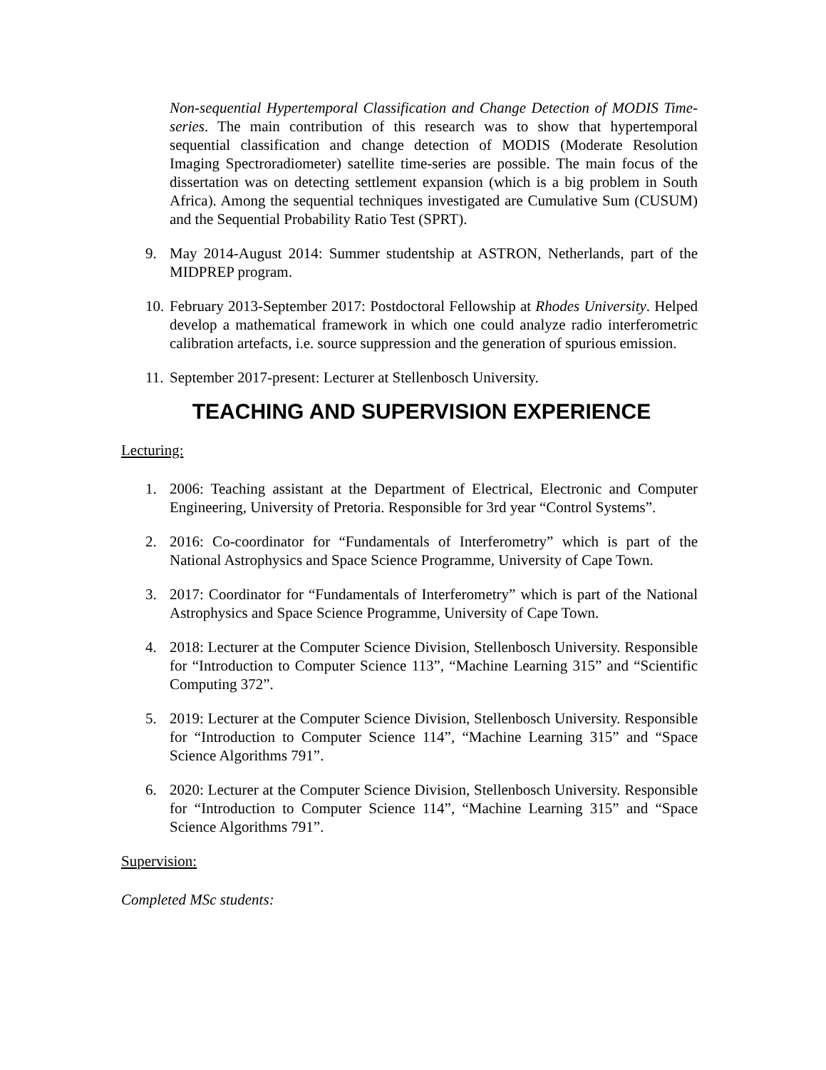Non-sequential Hypertemporal Classification and Change Detection of MODIS Time-series. The main contribution of this research was to show that hypertemporal sequential classification and change detection of MODIS (Moderate Resolution Imaging Spectroradiometer) satellite time-series are possible. The main focus of the dissertation was on detecting settlement expansion (which is a big problem in South Africa). Among the sequential techniques investigated are Cumulative Sum (CUSUM) and the Sequential Probability Ratio Test (SPRT).
9. May 2014-August 2014: Summer studentship at ASTRON, Netherlands, part of the MIDPREP program.
10. February 2013-September 2017: Postdoctoral Fellowship at Rhodes University. Helped develop a mathematical framework in which one could analyze radio interferometric calibration artefacts, i.e. source suppression and the generation of spurious emission.
11. September 2017-present: Lecturer at Stellenbosch University.
TEACHING AND SUPERVISION EXPERIENCE
Lecturing:
1. 2006: Teaching assistant at the Department of Electrical, Electronic and Computer Engineering, University of Pretoria. Responsible for 3rd year “Control Systems”.
2. 2016: Co-coordinator for “Fundamentals of Interferometry” which is part of the National Astrophysics and Space Science Programme, University of Cape Town.
3. 2017: Coordinator for “Fundamentals of Interferometry” which is part of the National Astrophysics and Space Science Programme, University of Cape Town.
4. 2018: Lecturer at the Computer Science Division, Stellenbosch University. Responsible for “Introduction to Computer Science 113”, “Machine Learning 315” and “Scientific Computing 372”.
5. 2019: Lecturer at the Computer Science Division, Stellenbosch University. Responsible for “Introduction to Computer Science 114”, “Machine Learning 315” and “Space Science Algorithms 791”.
6. 2020: Lecturer at the Computer Science Division, Stellenbosch University. Responsible for “Introduction to Computer Science 114”, “Machine Learning 315” and “Space Science Algorithms 791”.
Supervision:
Completed MSc students: